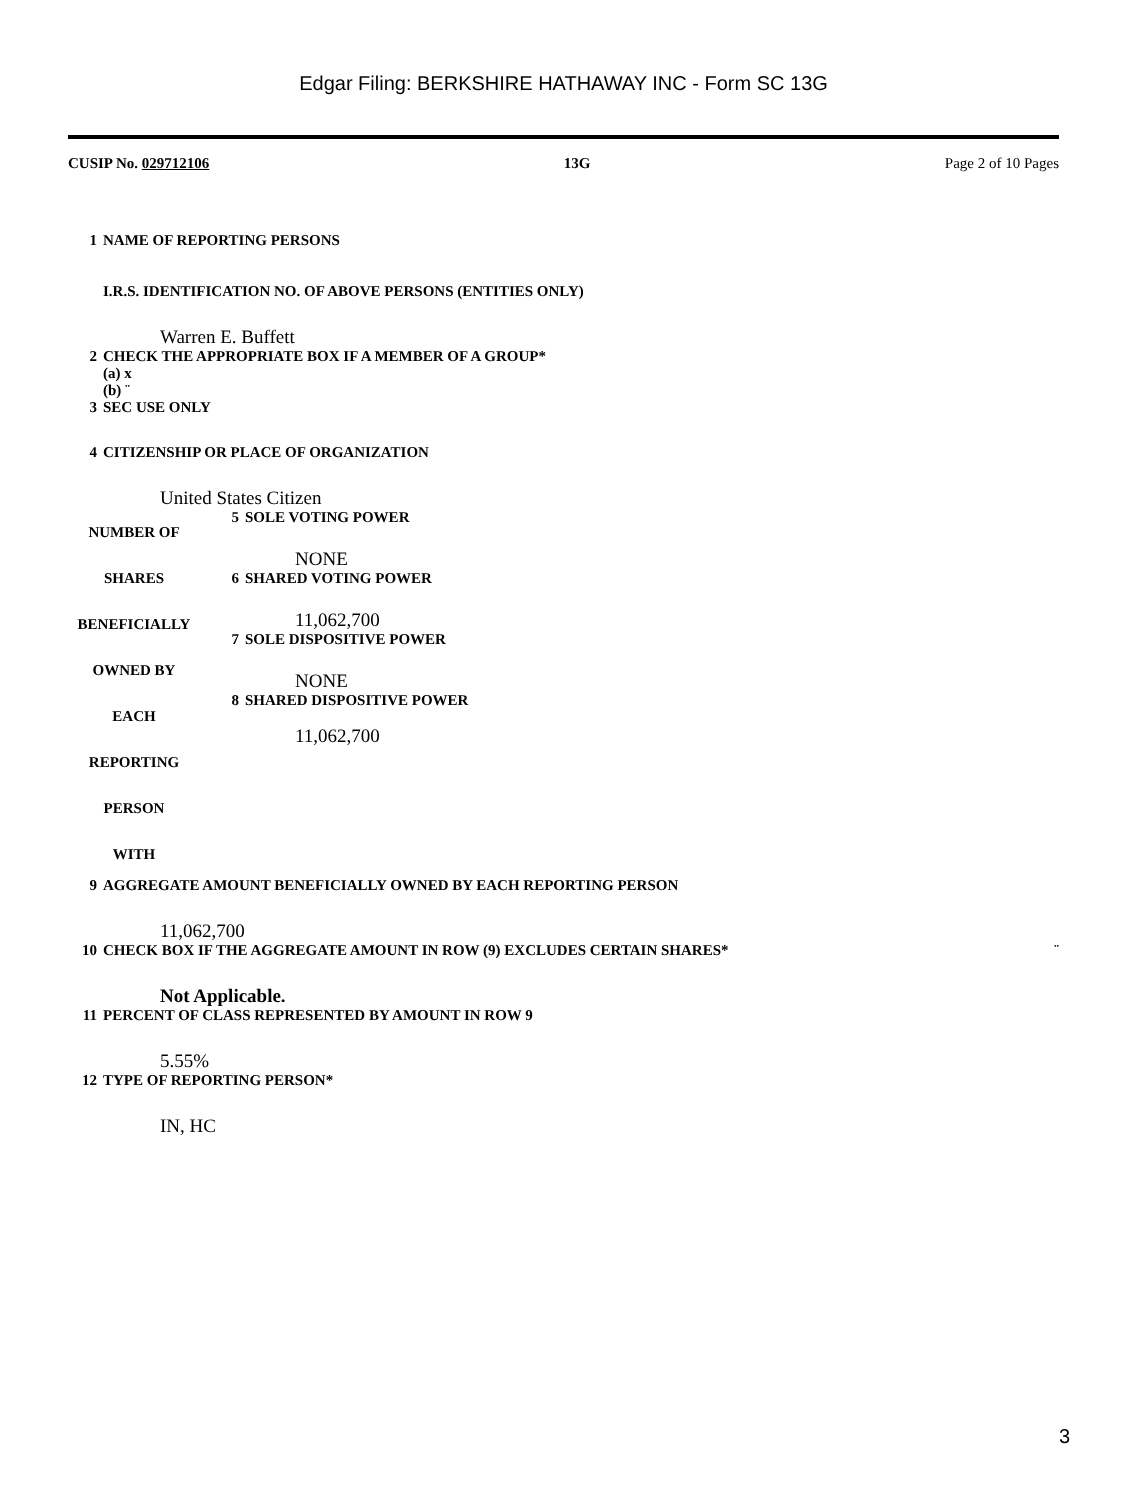Edgar Filing: BERKSHIRE HATHAWAY INC - Form SC 13G
CUSIP No. 029712106 13G Page 2 of 10 Pages
1 NAME OF REPORTING PERSONS
I.R.S. IDENTIFICATION NO. OF ABOVE PERSONS (ENTITIES ONLY)
Warren E. Buffett
2 CHECK THE APPROPRIATE BOX IF A MEMBER OF A GROUP*
(a) x
(b) ¨
3 SEC USE ONLY
4 CITIZENSHIP OR PLACE OF ORGANIZATION
United States Citizen
| NUMBER OF SHARES BENEFICIALLY OWNED BY EACH REPORTING PERSON WITH | 5 SOLE VOTING POWER NONE 6 SHARED VOTING POWER 11,062,700 7 SOLE DISPOSITIVE POWER NONE 8 SHARED DISPOSITIVE POWER 11,062,700 |
9 AGGREGATE AMOUNT BENEFICIALLY OWNED BY EACH REPORTING PERSON
11,062,700
10 CHECK BOX IF THE AGGREGATE AMOUNT IN ROW (9) EXCLUDES CERTAIN SHARES* ¨
Not Applicable.
11 PERCENT OF CLASS REPRESENTED BY AMOUNT IN ROW 9
5.55%
12 TYPE OF REPORTING PERSON*
IN, HC
3